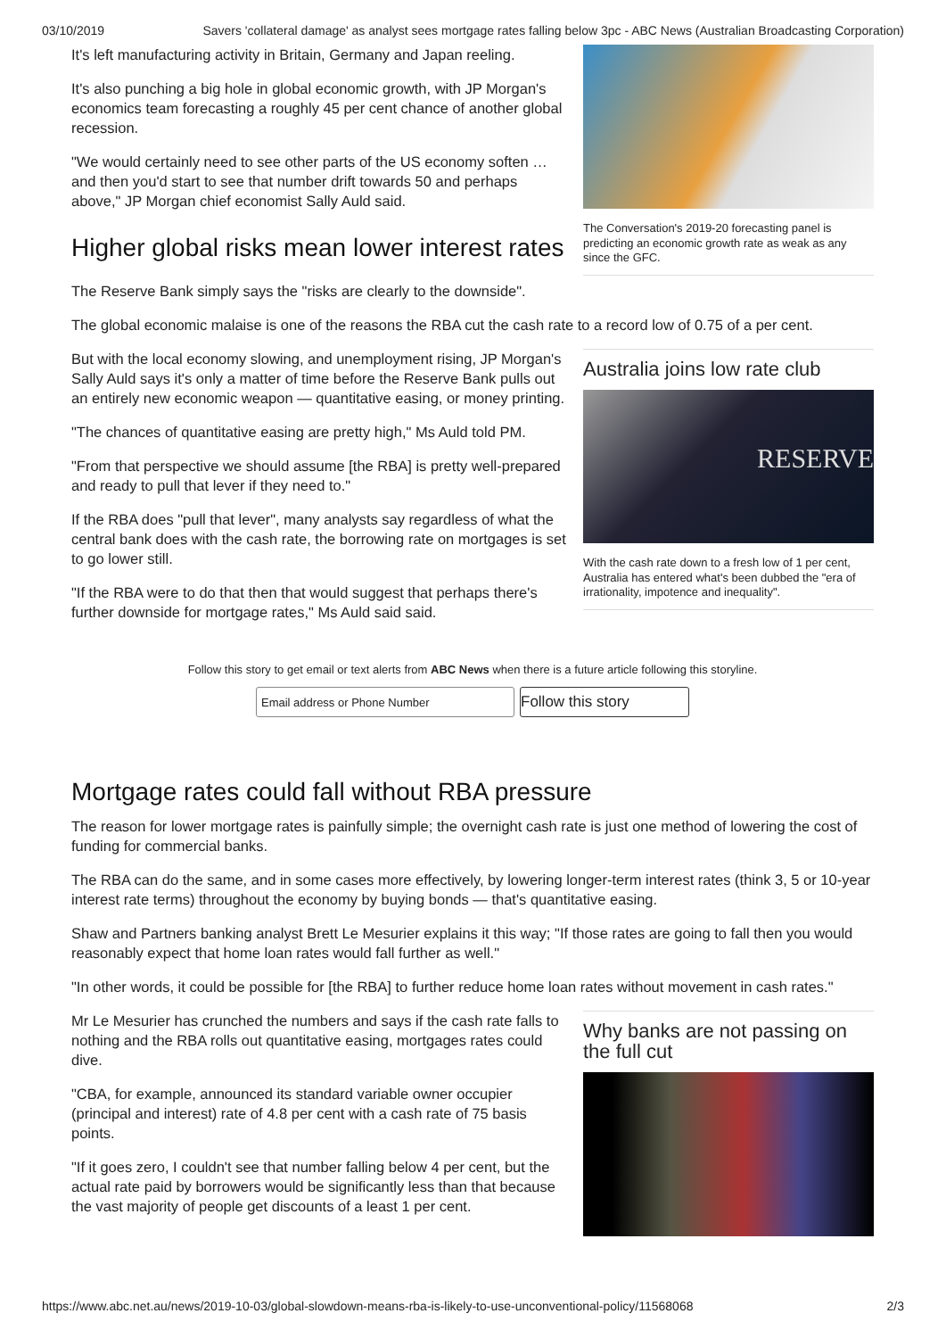03/10/2019 Savers 'collateral damage' as analyst sees mortgage rates falling below 3pc - ABC News (Australian Broadcasting Corporation)
It's left manufacturing activity in Britain, Germany and Japan reeling.
It's also punching a big hole in global economic growth, with JP Morgan's economics team forecasting a roughly 45 per cent chance of another global recession.
"We would certainly need to see other parts of the US economy soften … and then you'd start to see that number drift towards 50 and perhaps above," JP Morgan chief economist Sally Auld said.
Higher global risks mean lower interest rates
The Reserve Bank simply says the "risks are clearly to the downside".
The Conversation's 2019-20 forecasting panel is predicting an economic growth rate as weak as any since the GFC.
The global economic malaise is one of the reasons the RBA cut the cash rate to a record low of 0.75 of a per cent.
But with the local economy slowing, and unemployment rising, JP Morgan's Sally Auld says it's only a matter of time before the Reserve Bank pulls out an entirely new economic weapon — quantitative easing, or money printing.
"The chances of quantitative easing are pretty high," Ms Auld told PM.
"From that perspective we should assume [the RBA] is pretty well-prepared and ready to pull that lever if they need to."
If the RBA does "pull that lever", many analysts say regardless of what the central bank does with the cash rate, the borrowing rate on mortgages is set to go lower still.
"If the RBA were to do that then that would suggest that perhaps there's further downside for mortgage rates," Ms Auld said said.
Australia joins low rate club
RESERVE
With the cash rate down to a fresh low of 1 per cent, Australia has entered what's been dubbed the "era of irrationality, impotence and inequality".
Follow this story to get email or text alerts from ABC News when there is a future article following this storyline.
Email address or Phone Number
Follow this story
Mortgage rates could fall without RBA pressure
The reason for lower mortgage rates is painfully simple; the overnight cash rate is just one method of lowering the cost of funding for commercial banks.
The RBA can do the same, and in some cases more effectively, by lowering longer-term interest rates (think 3, 5 or 10-year interest rate terms) throughout the economy by buying bonds — that's quantitative easing.
Shaw and Partners banking analyst Brett Le Mesurier explains it this way; "If those rates are going to fall then you would reasonably expect that home loan rates would fall further as well."
"In other words, it could be possible for [the RBA] to further reduce home loan rates without movement in cash rates."
Mr Le Mesurier has crunched the numbers and says if the cash rate falls to nothing and the RBA rolls out quantitative easing, mortgages rates could dive.
"CBA, for example, announced its standard variable owner occupier (principal and interest) rate of 4.8 per cent with a cash rate of 75 basis points.
"If it goes zero, I couldn't see that number falling below 4 per cent, but the actual rate paid by borrowers would be significantly less than that because the vast majority of people get discounts of a least 1 per cent.
Why banks are not passing on the full cut
https://www.abc.net.au/news/2019-10-03/global-slowdown-means-rba-is-likely-to-use-unconventional-policy/11568068 2/3